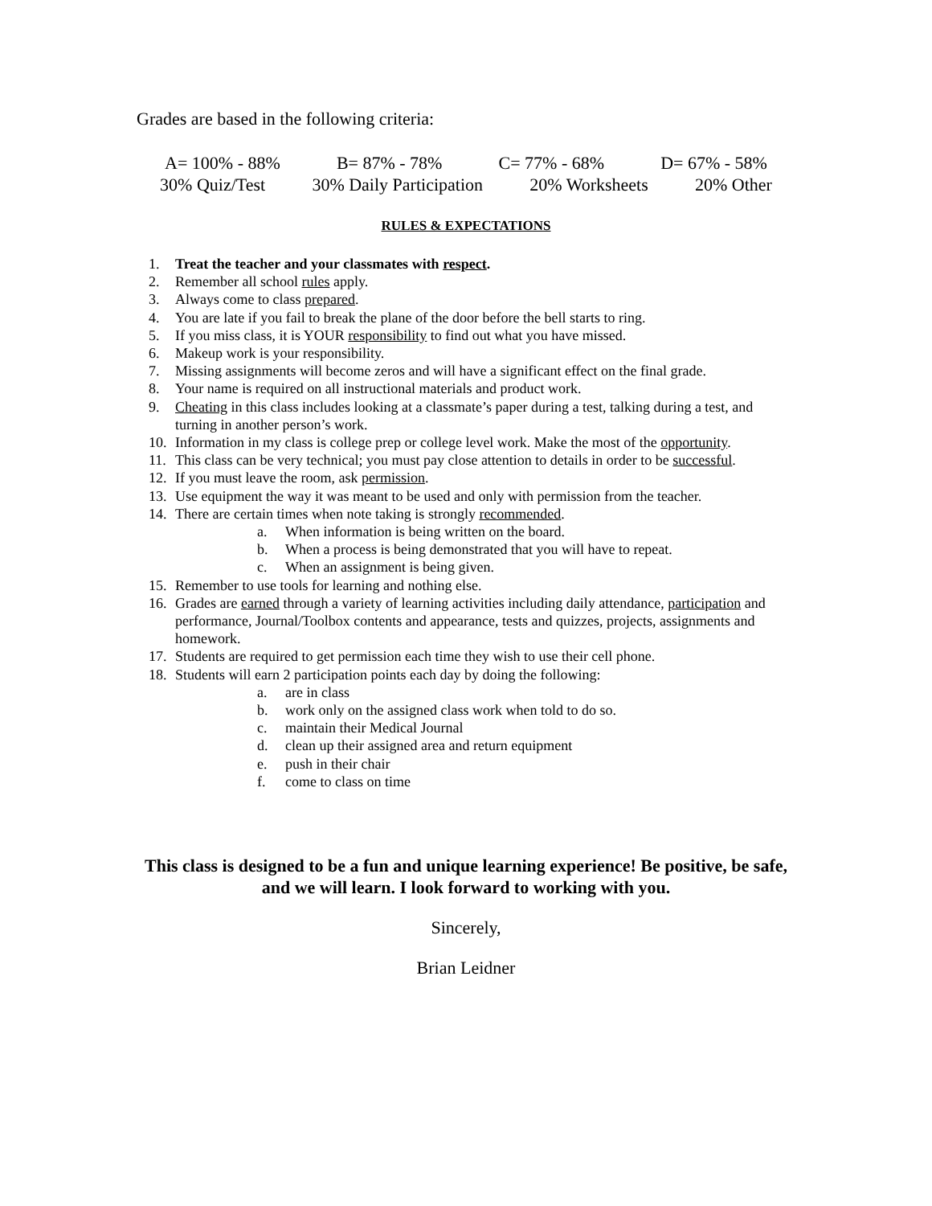Grades are based in the following criteria:
A= 100% - 88% B= 87% - 78% C= 77% - 68% D= 67% - 58%
30% Quiz/Test 30% Daily Participation 20% Worksheets 20% Other
RULES & EXPECTATIONS
1. Treat the teacher and your classmates with respect.
2. Remember all school rules apply.
3. Always come to class prepared.
4. You are late if you fail to break the plane of the door before the bell starts to ring.
5. If you miss class, it is YOUR responsibility to find out what you have missed.
6. Makeup work is your responsibility.
7. Missing assignments will become zeros and will have a significant effect on the final grade.
8. Your name is required on all instructional materials and product work.
9. Cheating in this class includes looking at a classmate’s paper during a test, talking during a test, and turning in another person’s work.
10. Information in my class is college prep or college level work. Make the most of the opportunity.
11. This class can be very technical; you must pay close attention to details in order to be successful.
12. If you must leave the room, ask permission.
13. Use equipment the way it was meant to be used and only with permission from the teacher.
14. There are certain times when note taking is strongly recommended.
a. When information is being written on the board.
b. When a process is being demonstrated that you will have to repeat.
c. When an assignment is being given.
15. Remember to use tools for learning and nothing else.
16. Grades are earned through a variety of learning activities including daily attendance, participation and performance, Journal/Toolbox contents and appearance, tests and quizzes, projects, assignments and homework.
17. Students are required to get permission each time they wish to use their cell phone.
18. Students will earn 2 participation points each day by doing the following:
a. are in class
b. work only on the assigned class work when told to do so.
c. maintain their Medical Journal
d. clean up their assigned area and return equipment
e. push in their chair
f. come to class on time
This class is designed to be a fun and unique learning experience! Be positive, be safe, and we will learn. I look forward to working with you.
Sincerely,
Brian Leidner